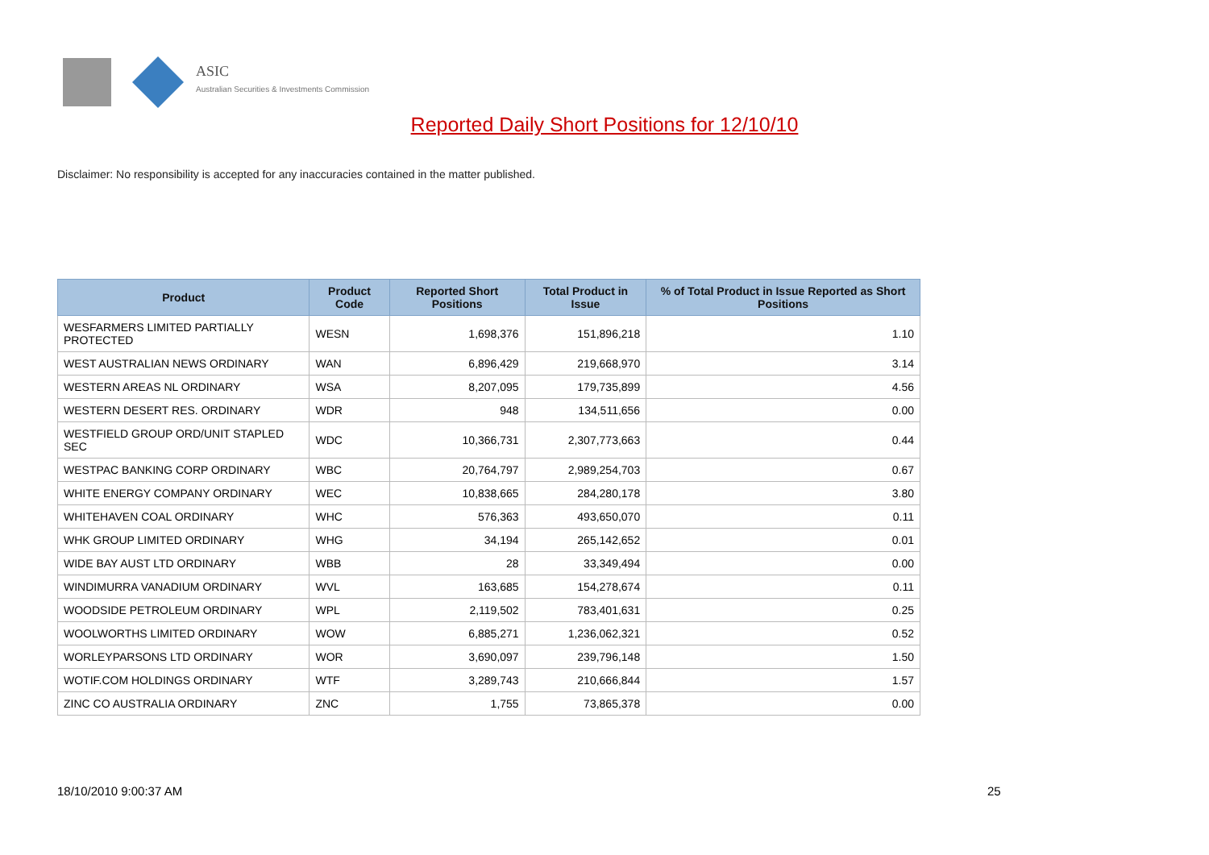ASIC
Australian Securities & Investments Commission
Reported Daily Short Positions for 12/10/10
Disclaimer: No responsibility is accepted for any inaccuracies contained in the matter published.
| Product | Product Code | Reported Short Positions | Total Product in Issue | % of Total Product in Issue Reported as Short Positions |
| --- | --- | --- | --- | --- |
| WESFARMERS LIMITED PARTIALLY PROTECTED | WESN | 1,698,376 | 151,896,218 | 1.10 |
| WEST AUSTRALIAN NEWS ORDINARY | WAN | 6,896,429 | 219,668,970 | 3.14 |
| WESTERN AREAS NL ORDINARY | WSA | 8,207,095 | 179,735,899 | 4.56 |
| WESTERN DESERT RES. ORDINARY | WDR | 948 | 134,511,656 | 0.00 |
| WESTFIELD GROUP ORD/UNIT STAPLED SEC | WDC | 10,366,731 | 2,307,773,663 | 0.44 |
| WESTPAC BANKING CORP ORDINARY | WBC | 20,764,797 | 2,989,254,703 | 0.67 |
| WHITE ENERGY COMPANY ORDINARY | WEC | 10,838,665 | 284,280,178 | 3.80 |
| WHITEHAVEN COAL ORDINARY | WHC | 576,363 | 493,650,070 | 0.11 |
| WHK GROUP LIMITED ORDINARY | WHG | 34,194 | 265,142,652 | 0.01 |
| WIDE BAY AUST LTD ORDINARY | WBB | 28 | 33,349,494 | 0.00 |
| WINDIMURRA VANADIUM ORDINARY | WVL | 163,685 | 154,278,674 | 0.11 |
| WOODSIDE PETROLEUM ORDINARY | WPL | 2,119,502 | 783,401,631 | 0.25 |
| WOOLWORTHS LIMITED ORDINARY | WOW | 6,885,271 | 1,236,062,321 | 0.52 |
| WORLEYPARSONS LTD ORDINARY | WOR | 3,690,097 | 239,796,148 | 1.50 |
| WOTIF.COM HOLDINGS ORDINARY | WTF | 3,289,743 | 210,666,844 | 1.57 |
| ZINC CO AUSTRALIA ORDINARY | ZNC | 1,755 | 73,865,378 | 0.00 |
18/10/2010 9:00:37 AM 25